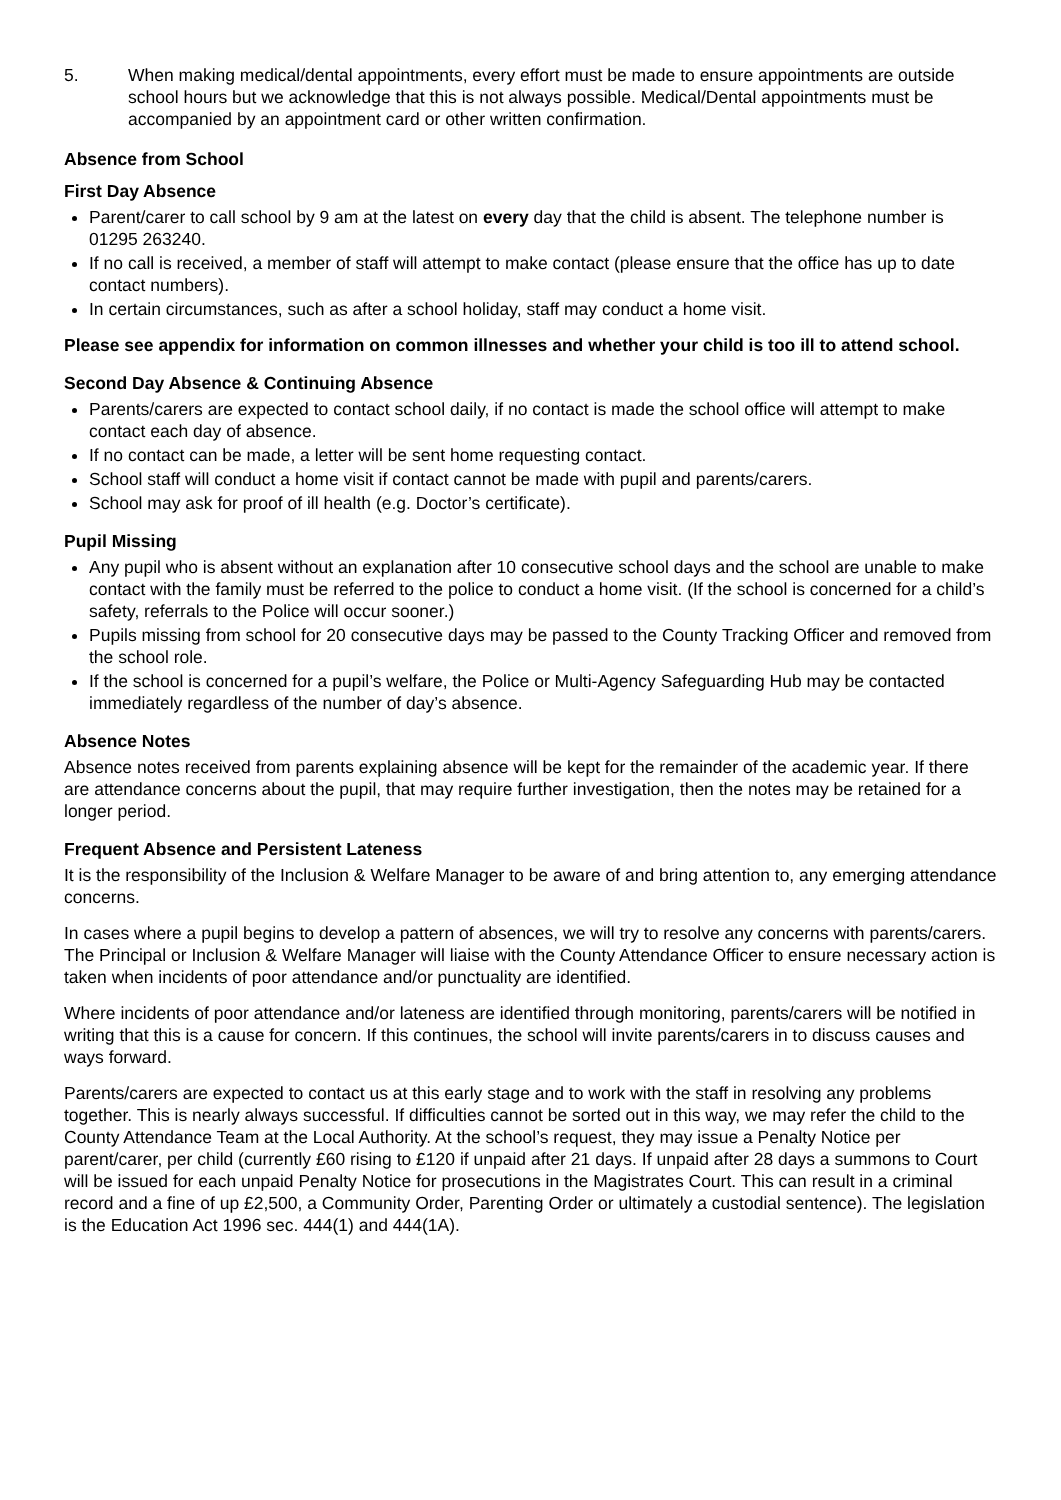5. When making medical/dental appointments, every effort must be made to ensure appointments are outside school hours but we acknowledge that this is not always possible. Medical/Dental appointments must be accompanied by an appointment card or other written confirmation.
Absence from School
First Day Absence
Parent/carer to call school by 9 am at the latest on every day that the child is absent. The telephone number is 01295 263240.
If no call is received, a member of staff will attempt to make contact (please ensure that the office has up to date contact numbers).
In certain circumstances, such as after a school holiday, staff may conduct a home visit.
Please see appendix for information on common illnesses and whether your child is too ill to attend school.
Second Day Absence & Continuing Absence
Parents/carers are expected to contact school daily, if no contact is made the school office will attempt to make contact each day of absence.
If no contact can be made, a letter will be sent home requesting contact.
School staff will conduct a home visit if contact cannot be made with pupil and parents/carers.
School may ask for proof of ill health (e.g. Doctor’s certificate).
Pupil Missing
Any pupil who is absent without an explanation after 10 consecutive school days and the school are unable to make contact with the family must be referred to the police to conduct a home visit. (If the school is concerned for a child’s safety, referrals to the Police will occur sooner.)
Pupils missing from school for 20 consecutive days may be passed to the County Tracking Officer and removed from the school role.
If the school is concerned for a pupil’s welfare, the Police or Multi-Agency Safeguarding Hub may be contacted immediately regardless of the number of day’s absence.
Absence Notes
Absence notes received from parents explaining absence will be kept for the remainder of the academic year. If there are attendance concerns about the pupil, that may require further investigation, then the notes may be retained for a longer period.
Frequent Absence and Persistent Lateness
It is the responsibility of the Inclusion & Welfare Manager to be aware of and bring attention to, any emerging attendance concerns.
In cases where a pupil begins to develop a pattern of absences, we will try to resolve any concerns with parents/carers. The Principal or Inclusion & Welfare Manager will liaise with the County Attendance Officer to ensure necessary action is taken when incidents of poor attendance and/or punctuality are identified.
Where incidents of poor attendance and/or lateness are identified through monitoring, parents/carers will be notified in writing that this is a cause for concern. If this continues, the school will invite parents/carers in to discuss causes and ways forward.
Parents/carers are expected to contact us at this early stage and to work with the staff in resolving any problems together. This is nearly always successful. If difficulties cannot be sorted out in this way, we may refer the child to the County Attendance Team at the Local Authority. At the school’s request, they may issue a Penalty Notice per parent/carer, per child (currently £60 rising to £120 if unpaid after 21 days. If unpaid after 28 days a summons to Court will be issued for each unpaid Penalty Notice for prosecutions in the Magistrates Court. This can result in a criminal record and a fine of up £2,500, a Community Order, Parenting Order or ultimately a custodial sentence). The legislation is the Education Act 1996 sec. 444(1) and 444(1A).